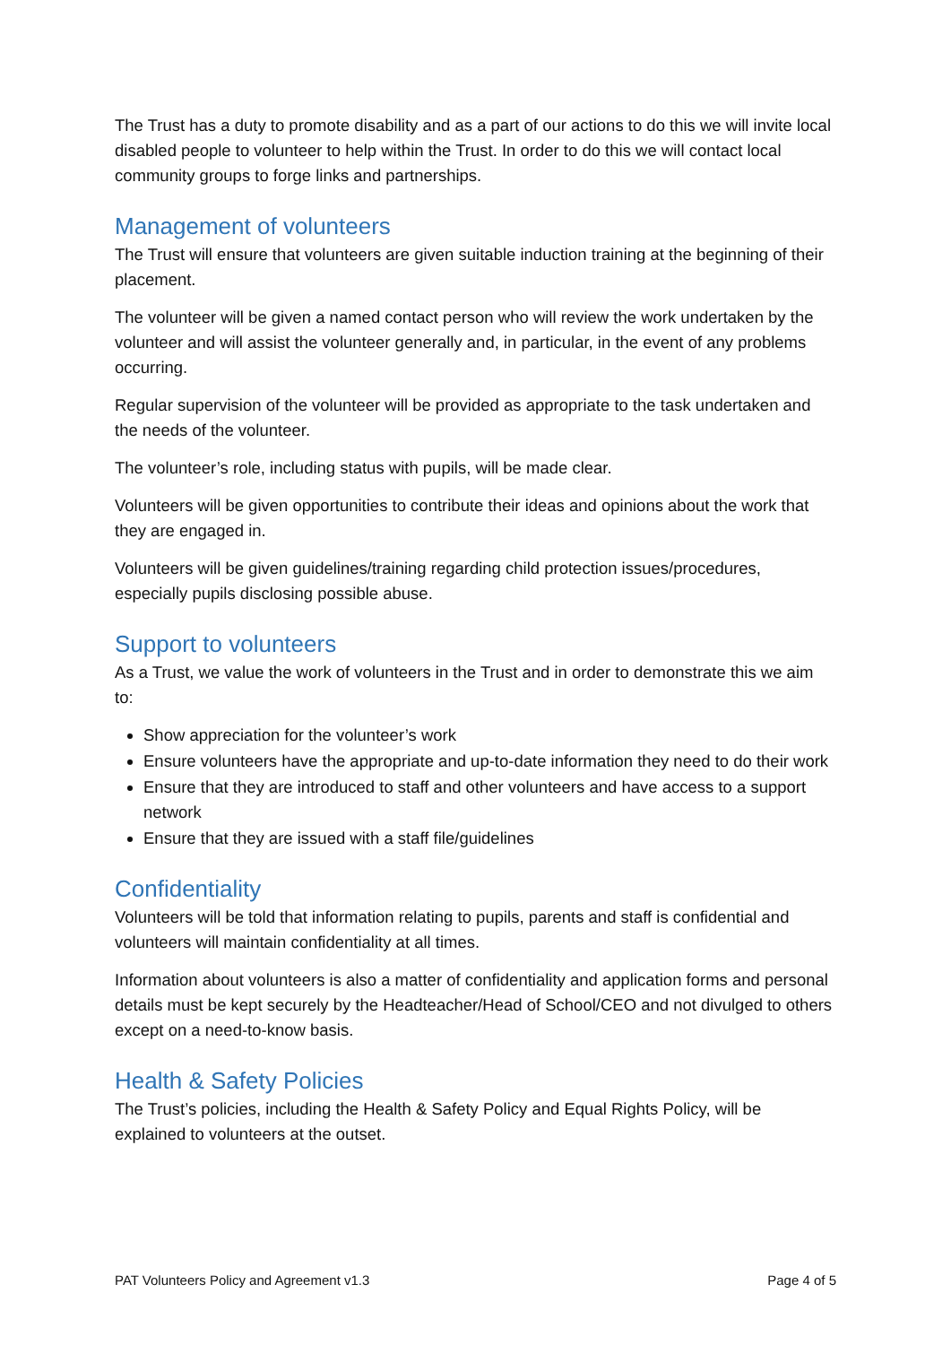The Trust has a duty to promote disability and as a part of our actions to do this we will invite local disabled people to volunteer to help within the Trust. In order to do this we will contact local community groups to forge links and partnerships.
Management of volunteers
The Trust will ensure that volunteers are given suitable induction training at the beginning of their placement.
The volunteer will be given a named contact person who will review the work undertaken by the volunteer and will assist the volunteer generally and, in particular, in the event of any problems occurring.
Regular supervision of the volunteer will be provided as appropriate to the task undertaken and the needs of the volunteer.
The volunteer’s role, including status with pupils, will be made clear.
Volunteers will be given opportunities to contribute their ideas and opinions about the work that they are engaged in.
Volunteers will be given guidelines/training regarding child protection issues/procedures, especially pupils disclosing possible abuse.
Support to volunteers
As a Trust, we value the work of volunteers in the Trust and in order to demonstrate this we aim to:
Show appreciation for the volunteer’s work
Ensure volunteers have the appropriate and up-to-date information they need to do their work
Ensure that they are introduced to staff and other volunteers and have access to a support network
Ensure that they are issued with a staff file/guidelines
Confidentiality
Volunteers will be told that information relating to pupils, parents and staff is confidential and volunteers will maintain confidentiality at all times.
Information about volunteers is also a matter of confidentiality and application forms and personal details must be kept securely by the Headteacher/Head of School/CEO and not divulged to others except on a need-to-know basis.
Health & Safety Policies
The Trust’s policies, including the Health & Safety Policy and Equal Rights Policy, will be explained to volunteers at the outset.
PAT Volunteers Policy and Agreement v1.3 Page 4 of 5